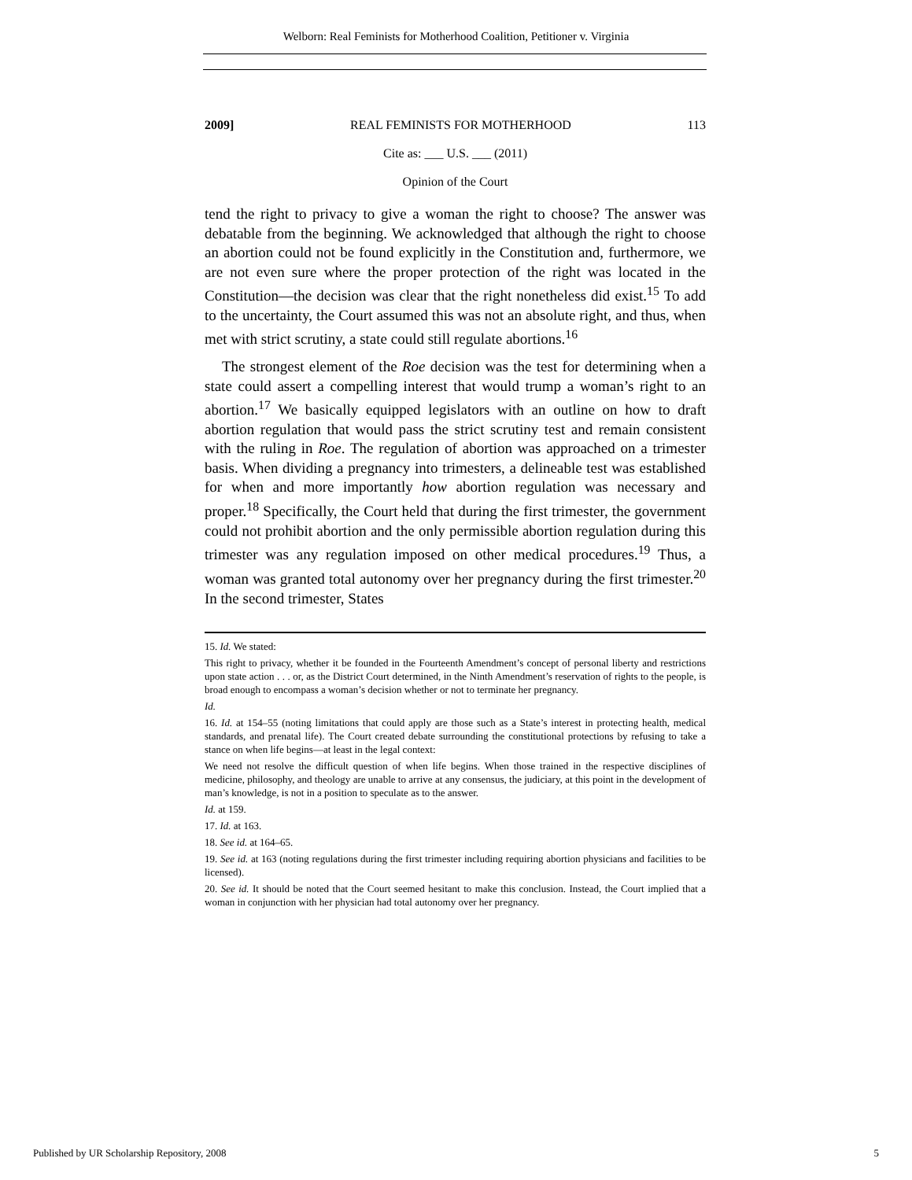Welborn: Real Feminists for Motherhood Coalition, Petitioner v. Virginia
2009] REAL FEMINISTS FOR MOTHERHOOD 113
Cite as: ___ U.S. ___ (2011)
Opinion of the Court
tend the right to privacy to give a woman the right to choose? The answer was debatable from the beginning. We acknowledged that although the right to choose an abortion could not be found explicitly in the Constitution and, furthermore, we are not even sure where the proper protection of the right was located in the Constitution—the decision was clear that the right nonetheless did exist.<sup>15</sup> To add to the uncertainty, the Court assumed this was not an absolute right, and thus, when met with strict scrutiny, a state could still regulate abortions.<sup>16</sup>
The strongest element of the Roe decision was the test for determining when a state could assert a compelling interest that would trump a woman’s right to an abortion.<sup>17</sup> We basically equipped legislators with an outline on how to draft abortion regulation that would pass the strict scrutiny test and remain consistent with the ruling in Roe. The regulation of abortion was approached on a trimester basis. When dividing a pregnancy into trimesters, a delineable test was established for when and more importantly how abortion regulation was necessary and proper.<sup>18</sup> Specifically, the Court held that during the first trimester, the government could not prohibit abortion and the only permissible abortion regulation during this trimester was any regulation imposed on other medical procedures.<sup>19</sup> Thus, a woman was granted total autonomy over her pregnancy during the first trimester.<sup>20</sup> In the second trimester, States
15. Id. We stated:
This right to privacy, whether it be founded in the Fourteenth Amendment’s concept of personal liberty and restrictions upon state action . . . or, as the District Court determined, in the Ninth Amendment’s reservation of rights to the people, is broad enough to encompass a woman’s decision whether or not to terminate her pregnancy.
Id.
16. Id. at 154–55 (noting limitations that could apply are those such as a State’s interest in protecting health, medical standards, and prenatal life). The Court created debate surrounding the constitutional protections by refusing to take a stance on when life begins—at least in the legal context:
We need not resolve the difficult question of when life begins. When those trained in the respective disciplines of medicine, philosophy, and theology are unable to arrive at any consensus, the judiciary, at this point in the development of man’s knowledge, is not in a position to speculate as to the answer.
Id. at 159.
17. Id. at 163.
18. See id. at 164–65.
19. See id. at 163 (noting regulations during the first trimester including requiring abortion physicians and facilities to be licensed).
20. See id. It should be noted that the Court seemed hesitant to make this conclusion. Instead, the Court implied that a woman in conjunction with her physician had total autonomy over her pregnancy.
Published by UR Scholarship Repository, 2008 5